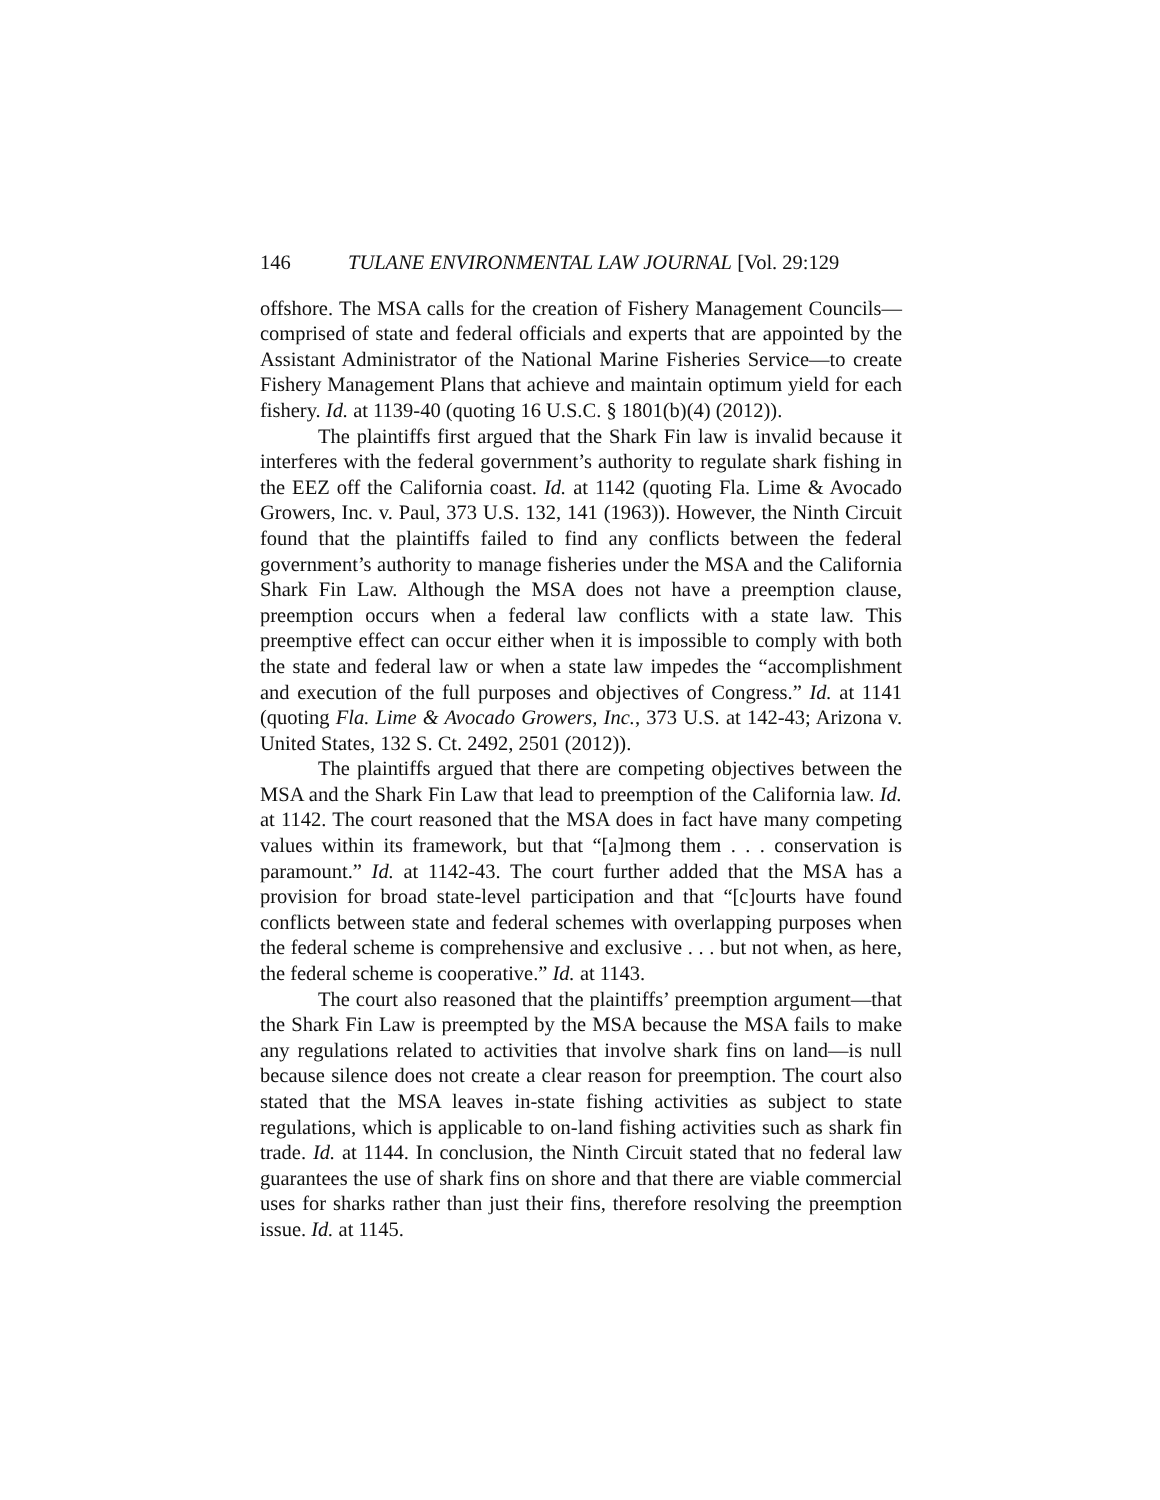146 TULANE ENVIRONMENTAL LAW JOURNAL [Vol. 29:129
offshore. The MSA calls for the creation of Fishery Management Councils—comprised of state and federal officials and experts that are appointed by the Assistant Administrator of the National Marine Fisheries Service—to create Fishery Management Plans that achieve and maintain optimum yield for each fishery. Id. at 1139-40 (quoting 16 U.S.C. § 1801(b)(4) (2012)).
The plaintiffs first argued that the Shark Fin law is invalid because it interferes with the federal government’s authority to regulate shark fishing in the EEZ off the California coast. Id. at 1142 (quoting Fla. Lime & Avocado Growers, Inc. v. Paul, 373 U.S. 132, 141 (1963)). However, the Ninth Circuit found that the plaintiffs failed to find any conflicts between the federal government’s authority to manage fisheries under the MSA and the California Shark Fin Law. Although the MSA does not have a preemption clause, preemption occurs when a federal law conflicts with a state law. This preemptive effect can occur either when it is impossible to comply with both the state and federal law or when a state law impedes the “accomplishment and execution of the full purposes and objectives of Congress.” Id. at 1141 (quoting Fla. Lime & Avocado Growers, Inc., 373 U.S. at 142-43; Arizona v. United States, 132 S. Ct. 2492, 2501 (2012)).
The plaintiffs argued that there are competing objectives between the MSA and the Shark Fin Law that lead to preemption of the California law. Id. at 1142. The court reasoned that the MSA does in fact have many competing values within its framework, but that “[a]mong them . . . conservation is paramount.” Id. at 1142-43. The court further added that the MSA has a provision for broad state-level participation and that “[c]ourts have found conflicts between state and federal schemes with overlapping purposes when the federal scheme is comprehensive and exclusive . . . but not when, as here, the federal scheme is cooperative.” Id. at 1143.
The court also reasoned that the plaintiffs’ preemption argument—that the Shark Fin Law is preempted by the MSA because the MSA fails to make any regulations related to activities that involve shark fins on land—is null because silence does not create a clear reason for preemption. The court also stated that the MSA leaves in-state fishing activities as subject to state regulations, which is applicable to on-land fishing activities such as shark fin trade. Id. at 1144. In conclusion, the Ninth Circuit stated that no federal law guarantees the use of shark fins on shore and that there are viable commercial uses for sharks rather than just their fins, therefore resolving the preemption issue. Id. at 1145.